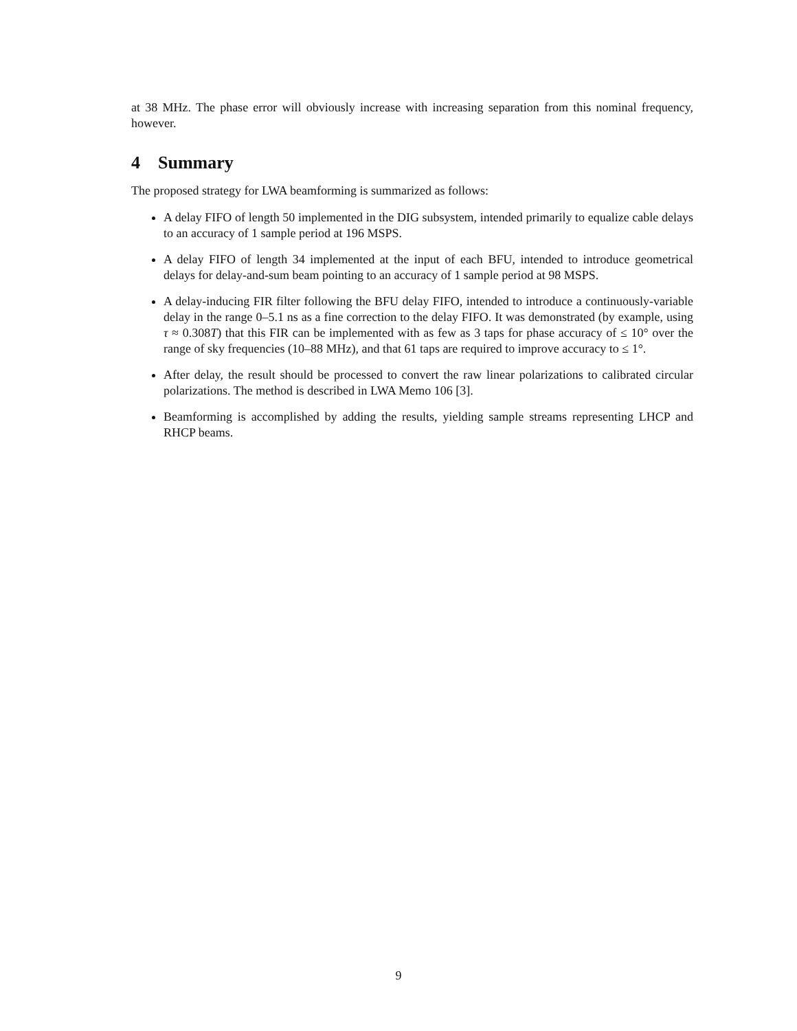at 38 MHz. The phase error will obviously increase with increasing separation from this nominal frequency, however.
4 Summary
The proposed strategy for LWA beamforming is summarized as follows:
A delay FIFO of length 50 implemented in the DIG subsystem, intended primarily to equalize cable delays to an accuracy of 1 sample period at 196 MSPS.
A delay FIFO of length 34 implemented at the input of each BFU, intended to introduce geometrical delays for delay-and-sum beam pointing to an accuracy of 1 sample period at 98 MSPS.
A delay-inducing FIR filter following the BFU delay FIFO, intended to introduce a continuously-variable delay in the range 0–5.1 ns as a fine correction to the delay FIFO. It was demonstrated (by example, using τ ≈ 0.308T) that this FIR can be implemented with as few as 3 taps for phase accuracy of ≤ 10° over the range of sky frequencies (10–88 MHz), and that 61 taps are required to improve accuracy to ≤ 1°.
After delay, the result should be processed to convert the raw linear polarizations to calibrated circular polarizations. The method is described in LWA Memo 106 [3].
Beamforming is accomplished by adding the results, yielding sample streams representing LHCP and RHCP beams.
9